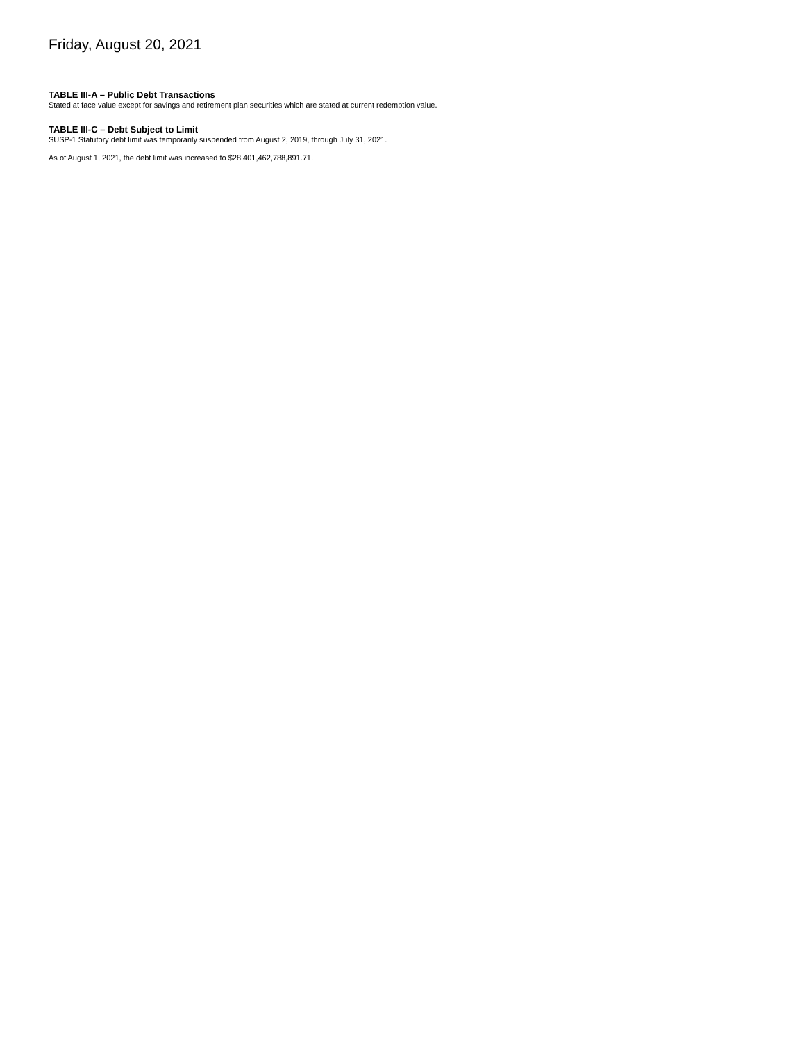Friday, August 20, 2021
TABLE III-A – Public Debt Transactions
Stated at face value except for savings and retirement plan securities which are stated at current redemption value.
TABLE III-C – Debt Subject to Limit
SUSP-1 Statutory debt limit was temporarily suspended from August 2, 2019, through July 31, 2021.
As of August 1, 2021, the debt limit was increased to $28,401,462,788,891.71.